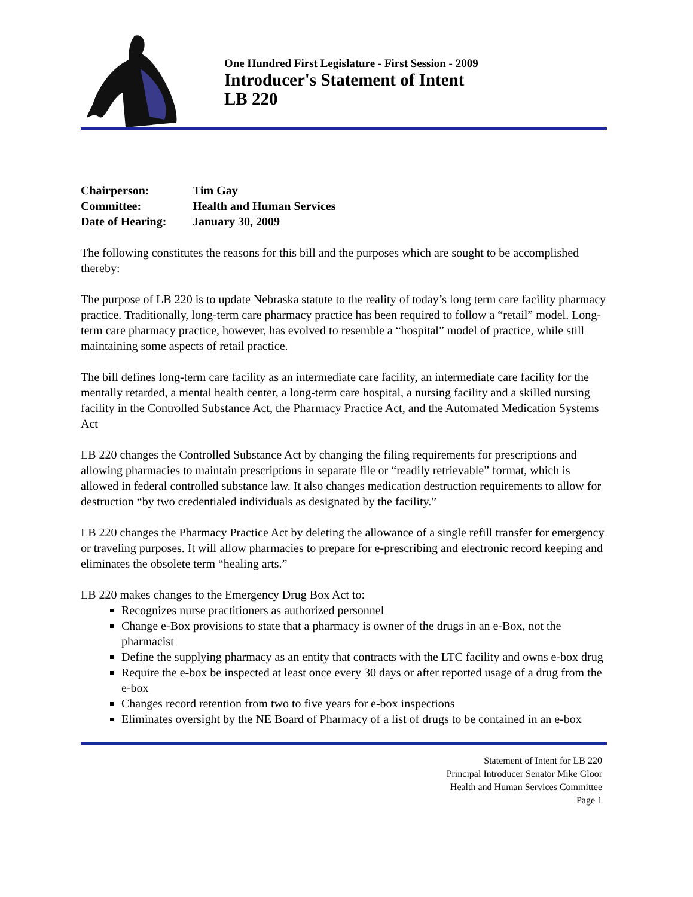One Hundred First Legislature - First Session - 2009
Introducer's Statement of Intent
LB 220
| Chairperson: | Tim Gay |
| Committee: | Health and Human Services |
| Date of Hearing: | January 30, 2009 |
The following constitutes the reasons for this bill and the purposes which are sought to be accomplished thereby:
The purpose of LB 220 is to update Nebraska statute to the reality of today’s long term care facility pharmacy practice. Traditionally, long-term care pharmacy practice has been required to follow a “retail” model. Long-term care pharmacy practice, however, has evolved to resemble a “hospital” model of practice, while still maintaining some aspects of retail practice.
The bill defines long-term care facility as an intermediate care facility, an intermediate care facility for the mentally retarded, a mental health center, a long-term care hospital, a nursing facility and a skilled nursing facility in the Controlled Substance Act, the Pharmacy Practice Act, and the Automated Medication Systems Act
LB 220 changes the Controlled Substance Act by changing the filing requirements for prescriptions and allowing pharmacies to maintain prescriptions in separate file or “readily retrievable” format, which is allowed in federal controlled substance law. It also changes medication destruction requirements to allow for destruction “by two credentialed individuals as designated by the facility.”
LB 220 changes the Pharmacy Practice Act by deleting the allowance of a single refill transfer for emergency or traveling purposes. It will allow pharmacies to prepare for e-prescribing and electronic record keeping and eliminates the obsolete term “healing arts.”
LB 220 makes changes to the Emergency Drug Box Act to:
Recognizes nurse practitioners as authorized personnel
Change e-Box provisions to state that a pharmacy is owner of the drugs in an e-Box, not the pharmacist
Define the supplying pharmacy as an entity that contracts with the LTC facility and owns e-box drug
Require the e-box be inspected at least once every 30 days or after reported usage of a drug from the e-box
Changes record retention from two to five years for e-box inspections
Eliminates oversight by the NE Board of Pharmacy of a list of drugs to be contained in an e-box
Statement of Intent for LB 220
Principal Introducer Senator Mike Gloor
Health and Human Services Committee
Page 1